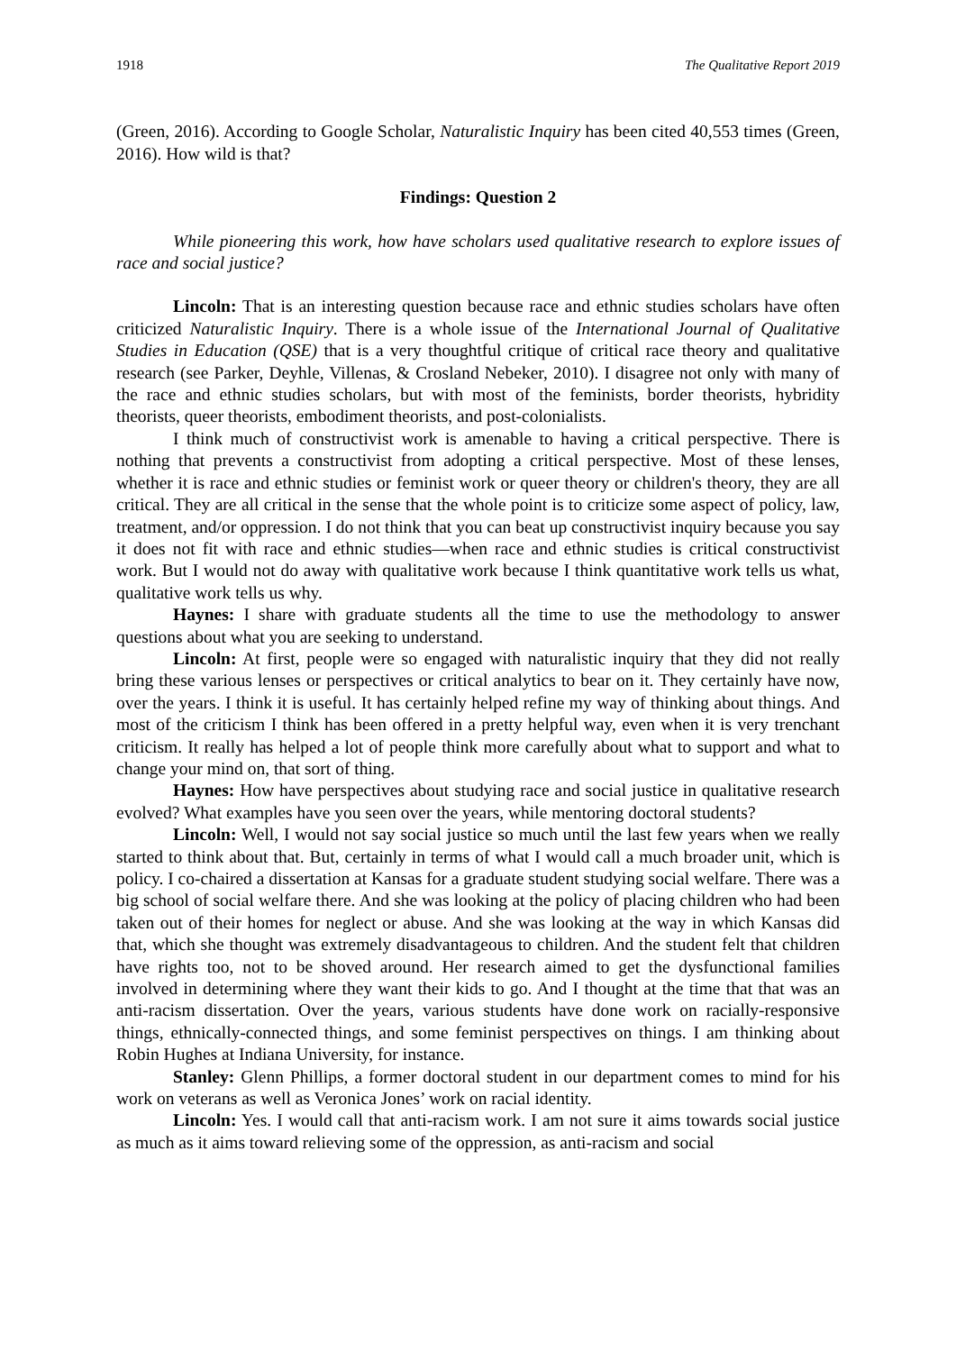1918 The Qualitative Report 2019
(Green, 2016). According to Google Scholar, Naturalistic Inquiry has been cited 40,553 times (Green, 2016). How wild is that?
Findings: Question 2
While pioneering this work, how have scholars used qualitative research to explore issues of race and social justice?
Lincoln: That is an interesting question because race and ethnic studies scholars have often criticized Naturalistic Inquiry. There is a whole issue of the International Journal of Qualitative Studies in Education (QSE) that is a very thoughtful critique of critical race theory and qualitative research (see Parker, Deyhle, Villenas, & Crosland Nebeker, 2010). I disagree not only with many of the race and ethnic studies scholars, but with most of the feminists, border theorists, hybridity theorists, queer theorists, embodiment theorists, and post-colonialists.
I think much of constructivist work is amenable to having a critical perspective. There is nothing that prevents a constructivist from adopting a critical perspective. Most of these lenses, whether it is race and ethnic studies or feminist work or queer theory or children's theory, they are all critical. They are all critical in the sense that the whole point is to criticize some aspect of policy, law, treatment, and/or oppression. I do not think that you can beat up constructivist inquiry because you say it does not fit with race and ethnic studies—when race and ethnic studies is critical constructivist work. But I would not do away with qualitative work because I think quantitative work tells us what, qualitative work tells us why.
Haynes: I share with graduate students all the time to use the methodology to answer questions about what you are seeking to understand.
Lincoln: At first, people were so engaged with naturalistic inquiry that they did not really bring these various lenses or perspectives or critical analytics to bear on it. They certainly have now, over the years. I think it is useful. It has certainly helped refine my way of thinking about things. And most of the criticism I think has been offered in a pretty helpful way, even when it is very trenchant criticism. It really has helped a lot of people think more carefully about what to support and what to change your mind on, that sort of thing.
Haynes: How have perspectives about studying race and social justice in qualitative research evolved? What examples have you seen over the years, while mentoring doctoral students?
Lincoln: Well, I would not say social justice so much until the last few years when we really started to think about that. But, certainly in terms of what I would call a much broader unit, which is policy. I co-chaired a dissertation at Kansas for a graduate student studying social welfare. There was a big school of social welfare there. And she was looking at the policy of placing children who had been taken out of their homes for neglect or abuse. And she was looking at the way in which Kansas did that, which she thought was extremely disadvantageous to children. And the student felt that children have rights too, not to be shoved around. Her research aimed to get the dysfunctional families involved in determining where they want their kids to go. And I thought at the time that that was an anti-racism dissertation. Over the years, various students have done work on racially-responsive things, ethnically-connected things, and some feminist perspectives on things. I am thinking about Robin Hughes at Indiana University, for instance.
Stanley: Glenn Phillips, a former doctoral student in our department comes to mind for his work on veterans as well as Veronica Jones’ work on racial identity.
Lincoln: Yes. I would call that anti-racism work. I am not sure it aims towards social justice as much as it aims toward relieving some of the oppression, as anti-racism and social